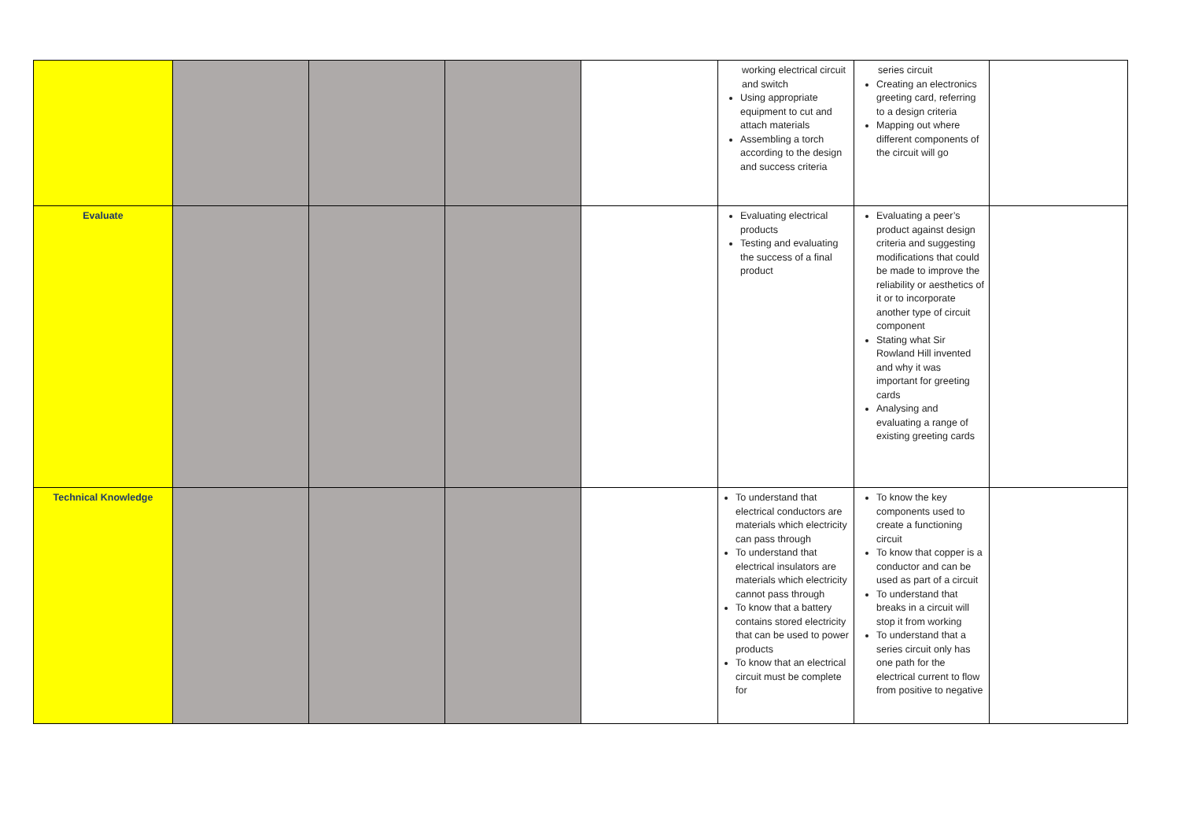| | | | | | working electrical circuit and switch Using appropriate equipment to cut and attach materials Assembling a torch according to the design and success criteria | series circuit Creating an electronics greeting card, referring to a design criteria Mapping out where different components of the circuit will go | |
| Evaluate | | | | | Evaluating electrical products Testing and evaluating the success of a final product | Evaluating a peer’s product against design criteria and suggesting modifications that could be made to improve the reliability or aesthetics of it or to incorporate another type of circuit component Stating what Sir Rowland Hill invented and why it was important for greeting cards Analysing and evaluating a range of existing greeting cards | |
| Technical Knowledge | | | | | To understand that electrical conductors are materials which electricity can pass through To understand that electrical insulators are materials which electricity cannot pass through To know that a battery contains stored electricity that can be used to power products To know that an electrical circuit must be complete for | To know the key components used to create a functioning circuit To know that copper is a conductor and can be used as part of a circuit To understand that breaks in a circuit will stop it from working To understand that a series circuit only has one path for the electrical current to flow from positive to negative | |